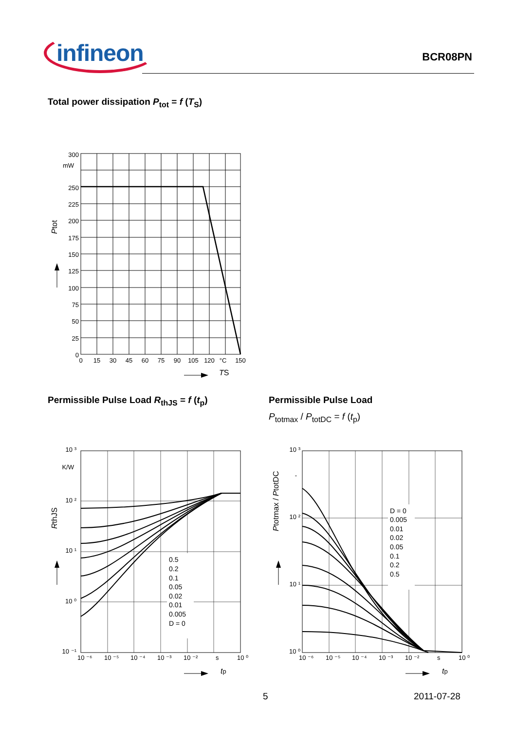infineon
BCR08PN
Total power dissipation P<sub>tot</sub> = f (T<sub>S</sub>)
300
mW
250
225
200
175
150
125
100
75
50
25
0
0
15
30
45
60
75
90
105
120
°C
150
Ptot
TS
Permissible Pulse Load R<sub>thJS</sub> = f (t<sub>p</sub>)
Permissible Pulse Load
P<sub>totmax</sub> / P<sub>totDC</sub> = f (t<sub>p</sub>)
0.5
0.2
0.1
0.05
0.02
0.01
0.005
D = 0
10 ³
K/W
10 ²
10 ¹
10 ⁰
10 ⁻¹
10 ⁻⁶
10 ⁻⁵
10 ⁻⁴
10 ⁻³
10 ⁻²
s
10 ⁰
RthJS
tp
D = 0
0.005
0.01
0.02
0.05
0.1
0.2
0.5
10 ³
-
10 ²
10 ¹
10 ⁰
10 ⁻⁶
10 ⁻⁵
10 ⁻⁴
10 ⁻³
10 ⁻²
s
10 ⁰
Ptotmax / PtotDC
tp
5 2011-07-28